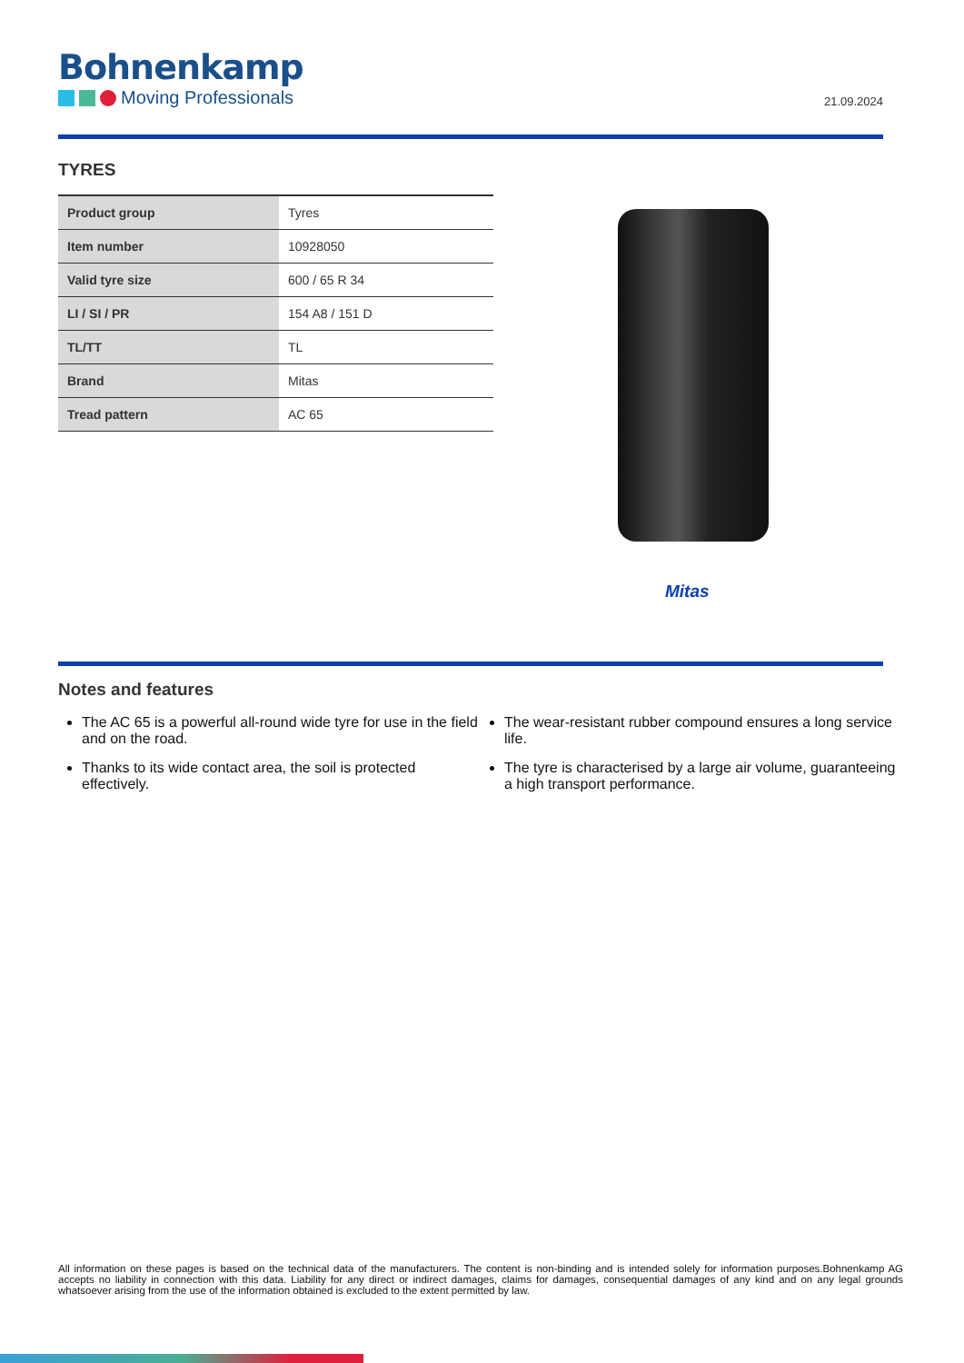Bohnenkamp
Moving Professionals
21.09.2024
TYRES
| Product group | Tyres |
| Item number | 10928050 |
| Valid tyre size | 600 / 65 R 34 |
| LI / SI / PR | 154 A8 / 151 D |
| TL/TT | TL |
| Brand | Mitas |
| Tread pattern | AC 65 |
Mitas
Notes and features
The AC 65 is a powerful all-round wide tyre for use in the field and on the road.
Thanks to its wide contact area, the soil is protected effectively.
The wear-resistant rubber compound ensures a long service life.
The tyre is characterised by a large air volume, guaranteeing a high transport performance.
All information on these pages is based on the technical data of the manufacturers. The content is non-binding and is intended solely for information purposes.Bohnenkamp AG accepts no liability in connection with this data. Liability for any direct or indirect damages, claims for damages, consequential damages of any kind and on any legal grounds whatsoever arising from the use of the information obtained is excluded to the extent permitted by law.